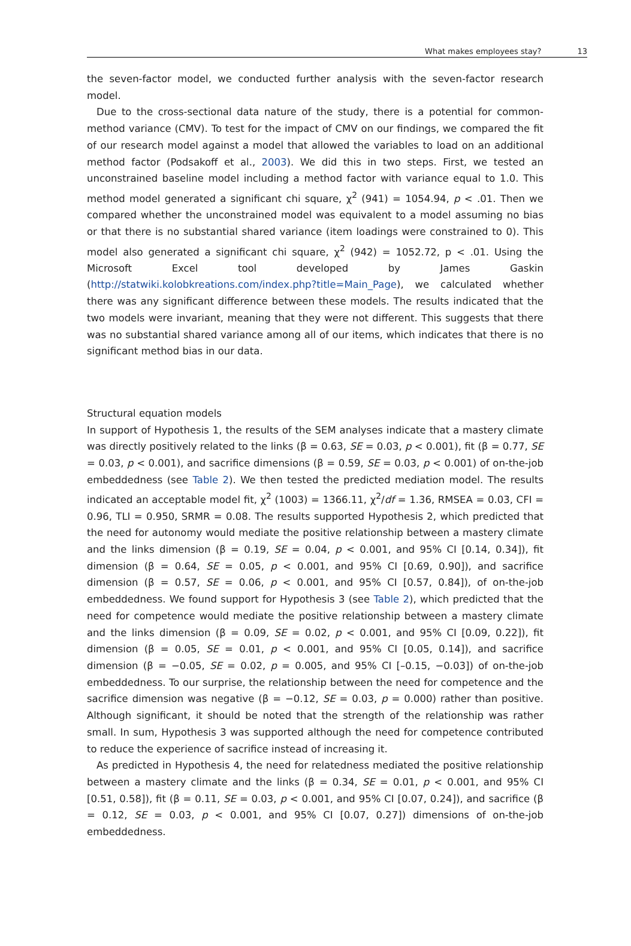What makes employees stay? 13
the seven-factor model, we conducted further analysis with the seven-factor research model.
Due to the cross-sectional data nature of the study, there is a potential for common-method variance (CMV). To test for the impact of CMV on our findings, we compared the fit of our research model against a model that allowed the variables to load on an additional method factor (Podsakoff et al., 2003). We did this in two steps. First, we tested an unconstrained baseline model including a method factor with variance equal to 1.0. This method model generated a significant chi square, χ<sup>2</sup> (941) = 1054.94, p < .01. Then we compared whether the unconstrained model was equivalent to a model assuming no bias or that there is no substantial shared variance (item loadings were constrained to 0). This model also generated a significant chi square, χ<sup>2</sup> (942) = 1052.72, p < .01. Using the Microsoft Excel tool developed by James Gaskin (http://statwiki.kolobkreations.com/index.php?title=Main_Page), we calculated whether there was any significant difference between these models. The results indicated that the two models were invariant, meaning that they were not different. This suggests that there was no substantial shared variance among all of our items, which indicates that there is no significant method bias in our data.
Structural equation models
In support of Hypothesis 1, the results of the SEM analyses indicate that a mastery climate was directly positively related to the links (β = 0.63, SE = 0.03, p < 0.001), fit (β = 0.77, SE = 0.03, p < 0.001), and sacrifice dimensions (β = 0.59, SE = 0.03, p < 0.001) of on-the-job embeddedness (see Table 2). We then tested the predicted mediation model. The results indicated an acceptable model fit, χ<sup>2</sup> (1003) = 1366.11, χ<sup>2</sup>/df = 1.36, RMSEA = 0.03, CFI = 0.96, TLI = 0.950, SRMR = 0.08. The results supported Hypothesis 2, which predicted that the need for autonomy would mediate the positive relationship between a mastery climate and the links dimension (β = 0.19, SE = 0.04, p < 0.001, and 95% CI [0.14, 0.34]), fit dimension (β = 0.64, SE = 0.05, p < 0.001, and 95% CI [0.69, 0.90]), and sacrifice dimension (β = 0.57, SE = 0.06, p < 0.001, and 95% CI [0.57, 0.84]), of on-the-job embeddedness. We found support for Hypothesis 3 (see Table 2), which predicted that the need for competence would mediate the positive relationship between a mastery climate and the links dimension (β = 0.09, SE = 0.02, p < 0.001, and 95% CI [0.09, 0.22]), fit dimension (β = 0.05, SE = 0.01, p < 0.001, and 95% CI [0.05, 0.14]), and sacrifice dimension (β = −0.05, SE = 0.02, p = 0.005, and 95% CI [–0.15, −0.03]) of on-the-job embeddedness. To our surprise, the relationship between the need for competence and the sacrifice dimension was negative (β = −0.12, SE = 0.03, p = 0.000) rather than positive. Although significant, it should be noted that the strength of the relationship was rather small. In sum, Hypothesis 3 was supported although the need for competence contributed to reduce the experience of sacrifice instead of increasing it.
As predicted in Hypothesis 4, the need for relatedness mediated the positive relationship between a mastery climate and the links (β = 0.34, SE = 0.01, p < 0.001, and 95% CI [0.51, 0.58]), fit (β = 0.11, SE = 0.03, p < 0.001, and 95% CI [0.07, 0.24]), and sacrifice (β = 0.12, SE = 0.03, p < 0.001, and 95% CI [0.07, 0.27]) dimensions of on-the-job embeddedness.